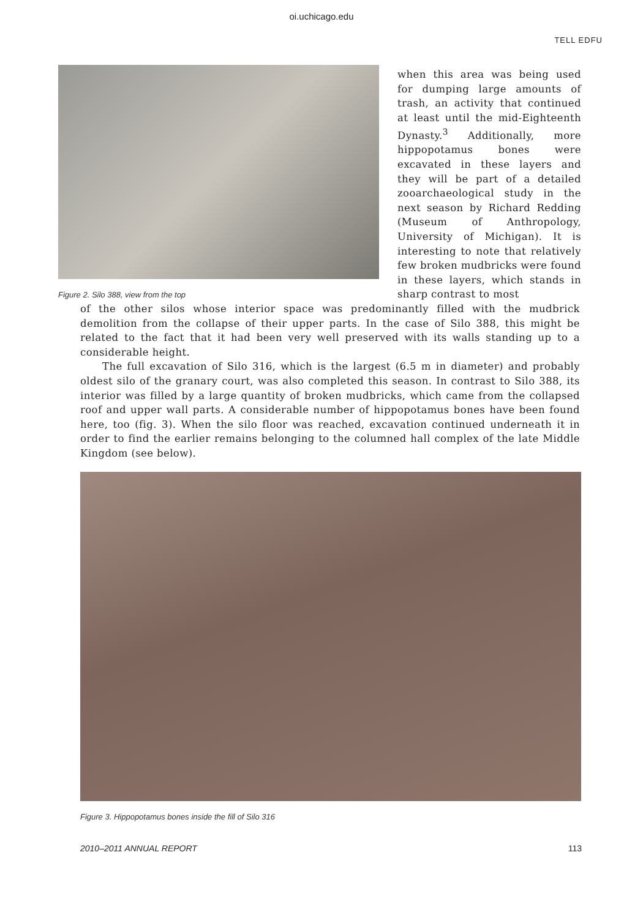oi.uchicago.edu
TELL EDFU
Figure 2. Silo 388, view from the top
when this area was being used for dumping large amounts of trash, an activity that continued at least until the mid-Eighteenth Dynasty.<sup>3</sup> Additionally, more hippopotamus bones were excavated in these layers and they will be part of a detailed zooarchaeological study in the next season by Richard Redding (Museum of Anthropology, University of Michigan). It is interesting to note that relatively few broken mudbricks were found in these layers, which stands in sharp contrast to most
of the other silos whose interior space was predominantly filled with the mudbrick demolition from the collapse of their upper parts. In the case of Silo 388, this might be related to the fact that it had been very well preserved with its walls standing up to a considerable height.
The full excavation of Silo 316, which is the largest (6.5 m in diameter) and probably oldest silo of the granary court, was also completed this season. In contrast to Silo 388, its interior was filled by a large quantity of broken mudbricks, which came from the collapsed roof and upper wall parts. A considerable number of hippopotamus bones have been found here, too (fig. 3). When the silo floor was reached, excavation continued underneath it in order to find the earlier remains belonging to the columned hall complex of the late Middle Kingdom (see below).
Figure 3. Hippopotamus bones inside the fill of Silo 316
2010–2011 ANNUAL REPORT 113